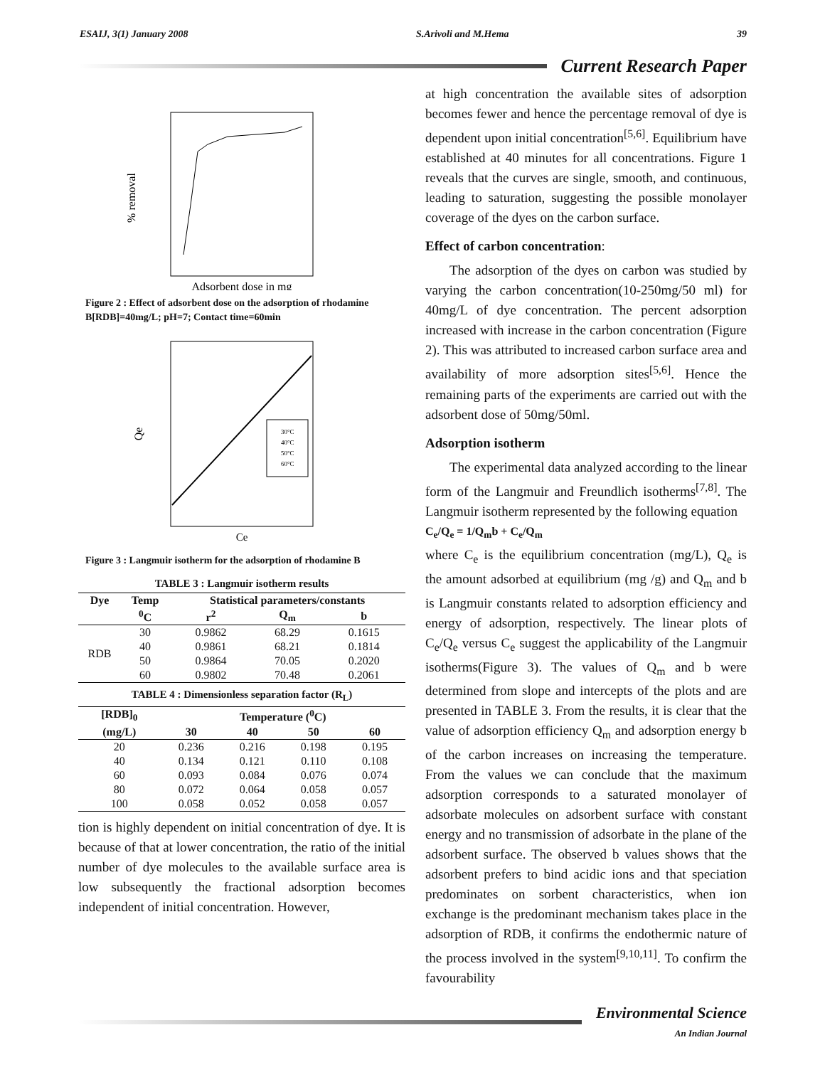ESAIJ, 3(1) January 2008 S.Arivoli and M.Hema 39
Current Research Paper
% removal
Adsorbent dose in mg
Figure 2 : Effect of adsorbent dose on the adsorption of rhodamine B[RDB]=40mg/L; pH=7; Contact time=60min
Qe
30°C
40°C
50°C
60°C
Ce
Figure 3 : Langmuir isotherm for the adsorption of rhodamine B
TABLE 3 : Langmuir isotherm results
| Dye | Temp | Statistical parameters/constants | | |
| --- | --- | --- | --- | --- |
| | <sup>0</sup> C | r<sup>2</sup> | Q<sub>m</sub> | b |
| RDB | 30 | 0.9862 | 68.29 | 0.1615 |
| | 40 | 0.9861 | 68.21 | 0.1814 |
| | 50 | 0.9864 | 70.05 | 0.2020 |
| | 60 | 0.9802 | 70.48 | 0.2061 |
TABLE 4 : Dimensionless separation factor (R<sub>L</sub>)
| [RDB]<sub>0</sub> | Temperature (<sup>0</sup>C) | | | |
| --- | --- | --- | --- | --- |
| (mg/L) | 30 | 40 | 50 | 60 |
| 20 | 0.236 | 0.216 | 0.198 | 0.195 |
| 40 | 0.134 | 0.121 | 0.110 | 0.108 |
| 60 | 0.093 | 0.084 | 0.076 | 0.074 |
| 80 | 0.072 | 0.064 | 0.058 | 0.057 |
| 100 | 0.058 | 0.052 | 0.058 | 0.057 |
tion is highly dependent on initial concentration of dye. It is because of that at lower concentration, the ratio of the initial number of dye molecules to the available surface area is low subsequently the fractional adsorption becomes independent of initial concentration. However,
at high concentration the available sites of adsorption becomes fewer and hence the percentage removal of dye is dependent upon initial concentration<sup>[5,6]</sup>. Equilibrium have established at 40 minutes for all concentrations. Figure 1 reveals that the curves are single, smooth, and continuous, leading to saturation, suggesting the possible monolayer coverage of the dyes on the carbon surface.
Effect of carbon concentration:
The adsorption of the dyes on carbon was studied by varying the carbon concentration(10-250mg/50 ml) for 40mg/L of dye concentration. The percent adsorption increased with increase in the carbon concentration (Figure 2). This was attributed to increased carbon surface area and availability of more adsorption sites<sup>[5,6]</sup>. Hence the remaining parts of the experiments are carried out with the adsorbent dose of 50mg/50ml.
Adsorption isotherm
The experimental data analyzed according to the linear form of the Langmuir and Freundlich isotherms<sup>[7,8]</sup>. The Langmuir isotherm represented by the following equation
C<sub>e</sub>/Q<sub>e</sub> = 1/Q<sub>m</sub>b + C<sub>e</sub>/Q<sub>m</sub>
where C<sub>e</sub> is the equilibrium concentration (mg/L), Q<sub>e</sub> is the amount adsorbed at equilibrium (mg /g) and Q<sub>m</sub> and b is Langmuir constants related to adsorption efficiency and energy of adsorption, respectively. The linear plots of C<sub>e</sub>/Q<sub>e</sub> versus C<sub>e</sub> suggest the applicability of the Langmuir isotherms(Figure 3). The values of Q<sub>m</sub> and b were determined from slope and intercepts of the plots and are presented in TABLE 3. From the results, it is clear that the value of adsorption efficiency Q<sub>m</sub> and adsorption energy b of the carbon increases on increasing the temperature. From the values we can conclude that the maximum adsorption corresponds to a saturated monolayer of adsorbate molecules on adsorbent surface with constant energy and no transmission of adsorbate in the plane of the adsorbent surface. The observed b values shows that the adsorbent prefers to bind acidic ions and that speciation predominates on sorbent characteristics, when ion exchange is the predominant mechanism takes place in the adsorption of RDB, it confirms the endothermic nature of the process involved in the system<sup>[9,10,11]</sup>. To confirm the favourability
Environmental Science
An Indian Journal